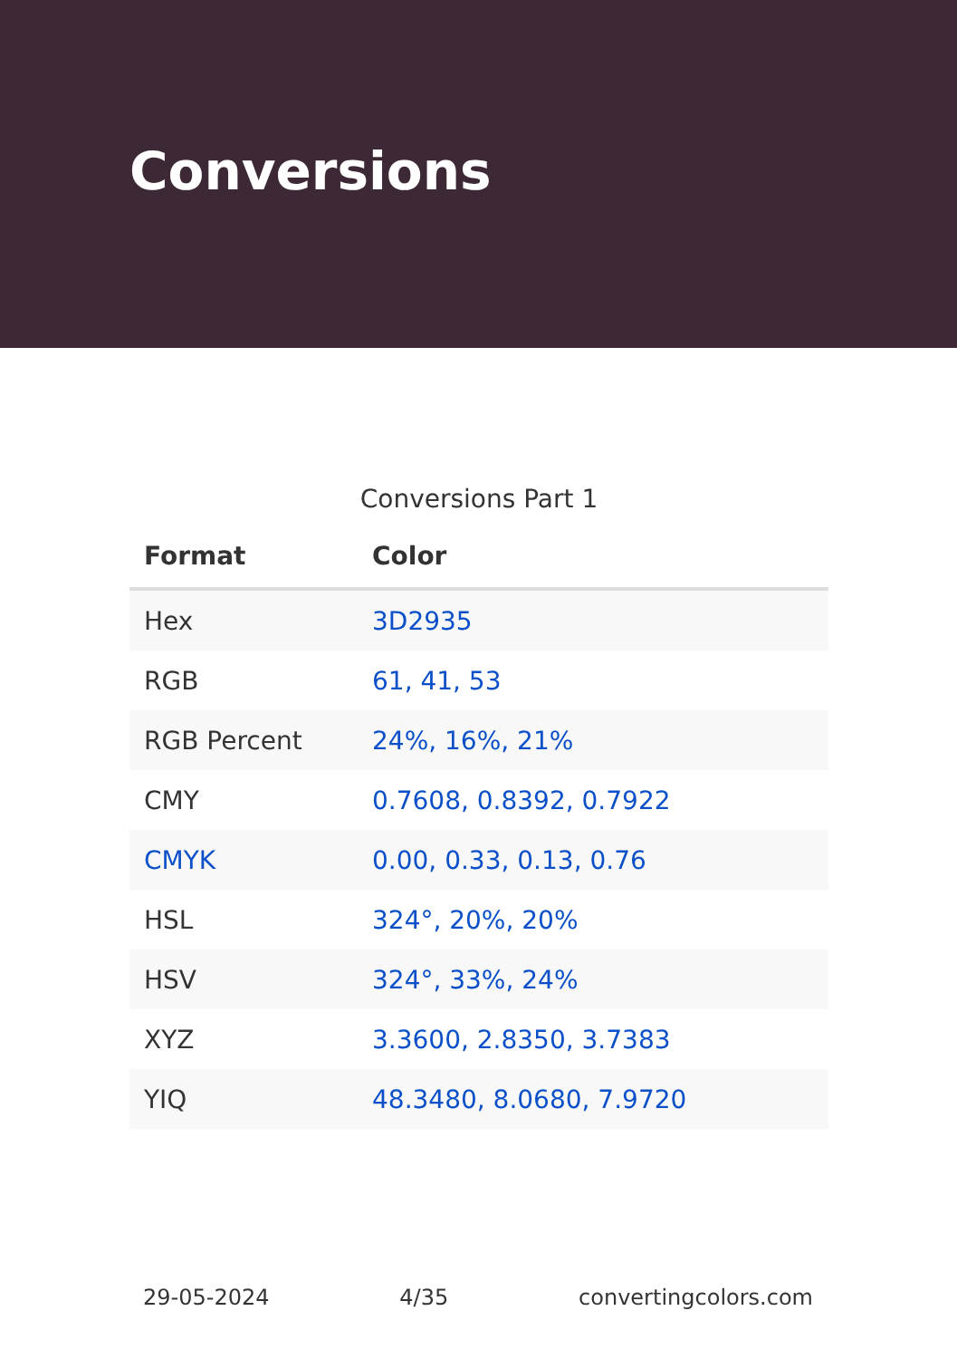Conversions
Conversions Part 1
| Format | Color |
| --- | --- |
| Hex | 3D2935 |
| RGB | 61, 41, 53 |
| RGB Percent | 24%, 16%, 21% |
| CMY | 0.7608, 0.8392, 0.7922 |
| CMYK | 0.00, 0.33, 0.13, 0.76 |
| HSL | 324°, 20%, 20% |
| HSV | 324°, 33%, 24% |
| XYZ | 3.3600, 2.8350, 3.7383 |
| YIQ | 48.3480, 8.0680, 7.9720 |
29-05-2024 4/35 convertingcolors.com